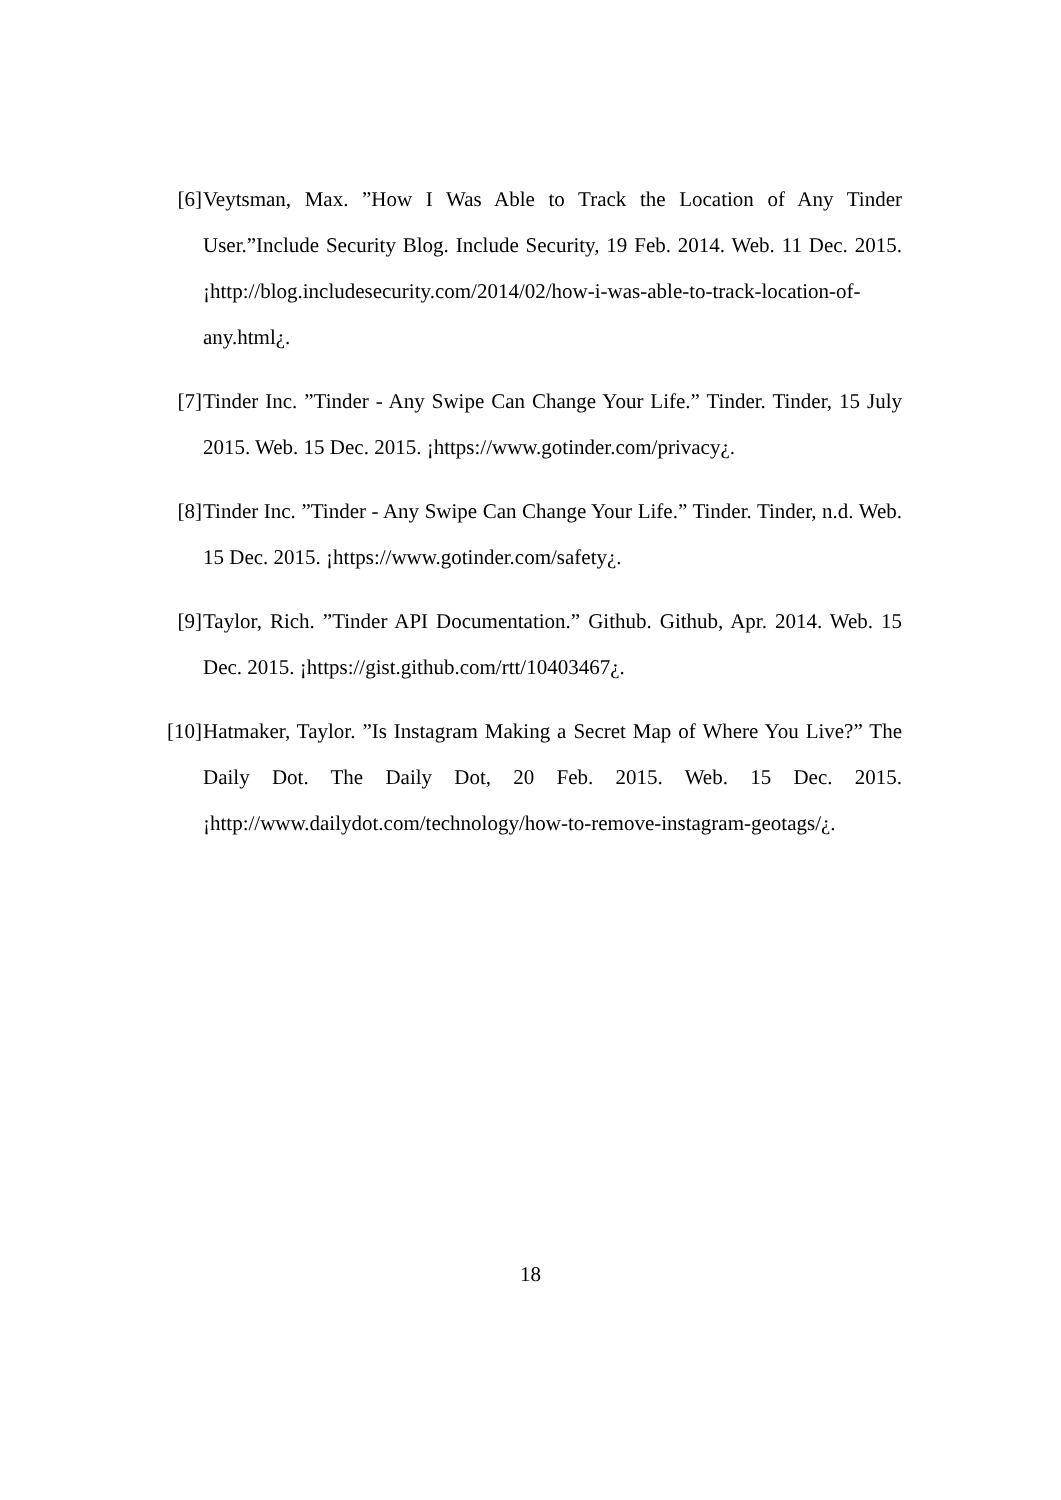[6] Veytsman, Max. ”How I Was Able to Track the Location of Any Tinder User.”Include Security Blog. Include Security, 19 Feb. 2014. Web. 11 Dec. 2015. ¡http://blog.includesecurity.com/2014/02/how-i-was-able-to-track-location-of-any.html¿.
[7] Tinder Inc. ”Tinder - Any Swipe Can Change Your Life.” Tinder. Tinder, 15 July 2015. Web. 15 Dec. 2015. ¡https://www.gotinder.com/privacy¿.
[8] Tinder Inc. ”Tinder - Any Swipe Can Change Your Life.” Tinder. Tinder, n.d. Web. 15 Dec. 2015. ¡https://www.gotinder.com/safety¿.
[9] Taylor, Rich. ”Tinder API Documentation.” Github. Github, Apr. 2014. Web. 15 Dec. 2015. ¡https://gist.github.com/rtt/10403467¿.
[10] Hatmaker, Taylor. ”Is Instagram Making a Secret Map of Where You Live?” The Daily Dot. The Daily Dot, 20 Feb. 2015. Web. 15 Dec. 2015. ¡http://www.dailydot.com/technology/how-to-remove-instagram-geotags/¿.
18